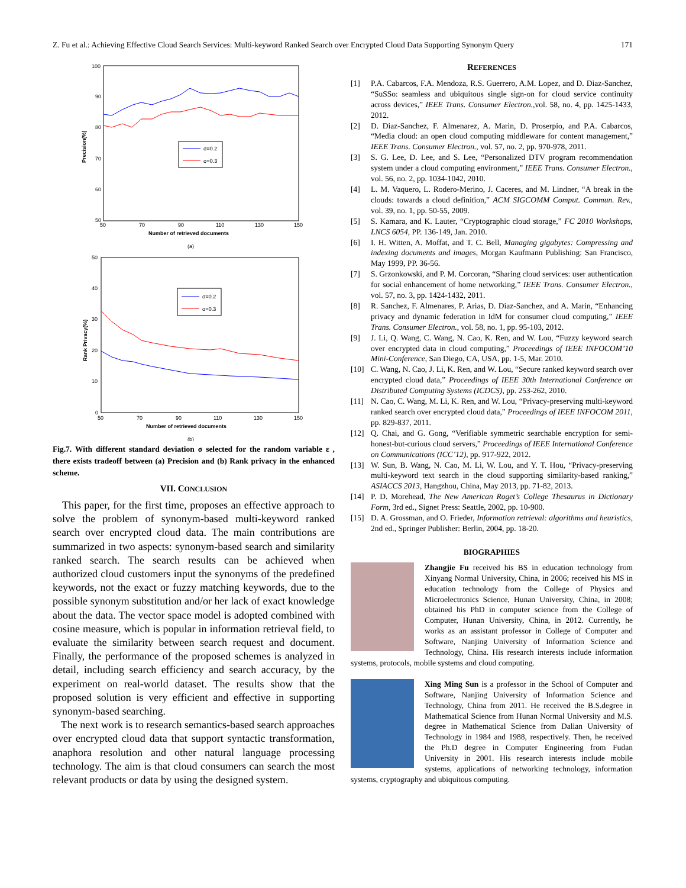Z. Fu et al.: Achieving Effective Cloud Search Services: Multi-keyword Ranked Search over Encrypted Cloud Data Supporting Synonym Query 171
100
90
80
70
60
50
50
70
90
110
130
150
Number of retrieved documents
Precision(%)
σ=0.2
σ=0.3
(a)
50
40
30
20
10
0
50
70
90
110
130
150
Number of retrieved documents
Rank Privacy(%)
σ=0.2
σ=0.3
(b)
Fig.7. With different standard deviation σ selected for the random variable ε , there exists tradeoff between (a) Precision and (b) Rank privacy in the enhanced scheme.
VII. CONCLUSION
This paper, for the first time, proposes an effective approach to solve the problem of synonym-based multi-keyword ranked search over encrypted cloud data. The main contributions are summarized in two aspects: synonym-based search and similarity ranked search. The search results can be achieved when authorized cloud customers input the synonyms of the predefined keywords, not the exact or fuzzy matching keywords, due to the possible synonym substitution and/or her lack of exact knowledge about the data. The vector space model is adopted combined with cosine measure, which is popular in information retrieval field, to evaluate the similarity between search request and document. Finally, the performance of the proposed schemes is analyzed in detail, including search efficiency and search accuracy, by the experiment on real-world dataset. The results show that the proposed solution is very efficient and effective in supporting synonym-based searching.
The next work is to research semantics-based search approaches over encrypted cloud data that support syntactic transformation, anaphora resolution and other natural language processing technology. The aim is that cloud consumers can search the most relevant products or data by using the designed system.
REFERENCES
[1] P.A. Cabarcos, F.A. Mendoza, R.S. Guerrero, A.M. Lopez, and D. Diaz-Sanchez, “SuSSo: seamless and ubiquitous single sign-on for cloud service continuity across devices,” IEEE Trans. Consumer Electron., vol. 58, no. 4, pp. 1425-1433, 2012.
[2] D. Diaz-Sanchez, F. Almenarez, A. Marin, D. Proserpio, and P.A. Cabarcos, “Media cloud: an open cloud computing middleware for content management,” IEEE Trans. Consumer Electron., vol. 57, no. 2, pp. 970-978, 2011.
[3] S. G. Lee, D. Lee, and S. Lee, “Personalized DTV program recommendation system under a cloud computing environment,” IEEE Trans. Consumer Electron., vol. 56, no. 2, pp. 1034-1042, 2010.
[4] L. M. Vaquero, L. Rodero-Merino, J. Caceres, and M. Lindner, “A break in the clouds: towards a cloud definition,” ACM SIGCOMM Comput. Commun. Rev., vol. 39, no. 1, pp. 50-55, 2009.
[5] S. Kamara, and K. Lauter, “Cryptographic cloud storage,” FC 2010 Workshops, LNCS 6054, PP. 136-149, Jan. 2010.
[6] I. H. Witten, A. Moffat, and T. C. Bell, Managing gigabytes: Compressing and indexing documents and images, Morgan Kaufmann Publishing: San Francisco, May 1999, PP. 36-56.
[7] S. Grzonkowski, and P. M. Corcoran, “Sharing cloud services: user authentication for social enhancement of home networking,” IEEE Trans. Consumer Electron., vol. 57, no. 3, pp. 1424-1432, 2011.
[8] R. Sanchez, F. Almenares, P. Arias, D. Diaz-Sanchez, and A. Marin, “Enhancing privacy and dynamic federation in IdM for consumer cloud computing,” IEEE Trans. Consumer Electron., vol. 58, no. 1, pp. 95-103, 2012.
[9] J. Li, Q. Wang, C. Wang, N. Cao, K. Ren, and W. Lou, “Fuzzy keyword search over encrypted data in cloud computing,” Proceedings of IEEE INFOCOM’10 Mini-Conference, San Diego, CA, USA, pp. 1-5, Mar. 2010.
[10] C. Wang, N. Cao, J. Li, K. Ren, and W. Lou, “Secure ranked keyword search over encrypted cloud data,” Proceedings of IEEE 30th International Conference on Distributed Computing Systems (ICDCS), pp. 253-262, 2010.
[11] N. Cao, C. Wang, M. Li, K. Ren, and W. Lou, “Privacy-preserving multi-keyword ranked search over encrypted cloud data,” Proceedings of IEEE INFOCOM 2011, pp. 829-837, 2011.
[12] Q. Chai, and G. Gong, “Verifiable symmetric searchable encryption for semi-honest-but-curious cloud servers,” Proceedings of IEEE International Conference on Communications (ICC’12), pp. 917-922, 2012.
[13] W. Sun, B. Wang, N. Cao, M. Li, W. Lou, and Y. T. Hou, “Privacy-preserving multi-keyword text search in the cloud supporting similarity-based ranking,” ASIACCS 2013, Hangzhou, China, May 2013, pp. 71-82, 2013.
[14] P. D. Morehead, The New American Roget’s College Thesaurus in Dictionary Form, 3rd ed., Signet Press: Seattle, 2002, pp. 10-900.
[15] D. A. Grossman, and O. Frieder, Information retrieval: algorithms and heuristics, 2nd ed., Springer Publisher: Berlin, 2004, pp. 18-20.
BIOGRAPHIES
Zhangjie Fu received his BS in education technology from Xinyang Normal University, China, in 2006; received his MS in education technology from the College of Physics and Microelectronics Science, Hunan University, China, in 2008; obtained his PhD in computer science from the College of Computer, Hunan University, China, in 2012. Currently, he works as an assistant professor in College of Computer and Software, Nanjing University of Information Science and Technology, China. His research interests include information systems, protocols, mobile systems and cloud computing.
Xing Ming Sun is a professor in the School of Computer and Software, Nanjing University of Information Science and Technology, China from 2011. He received the B.S.degree in Mathematical Science from Hunan Normal University and M.S. degree in Mathematical Science from Dalian University of Technology in 1984 and 1988, respectively. Then, he received the Ph.D degree in Computer Engineering from Fudan University in 2001. His research interests include mobile systems, applications of networking technology, information systems, cryptography and ubiquitous computing.